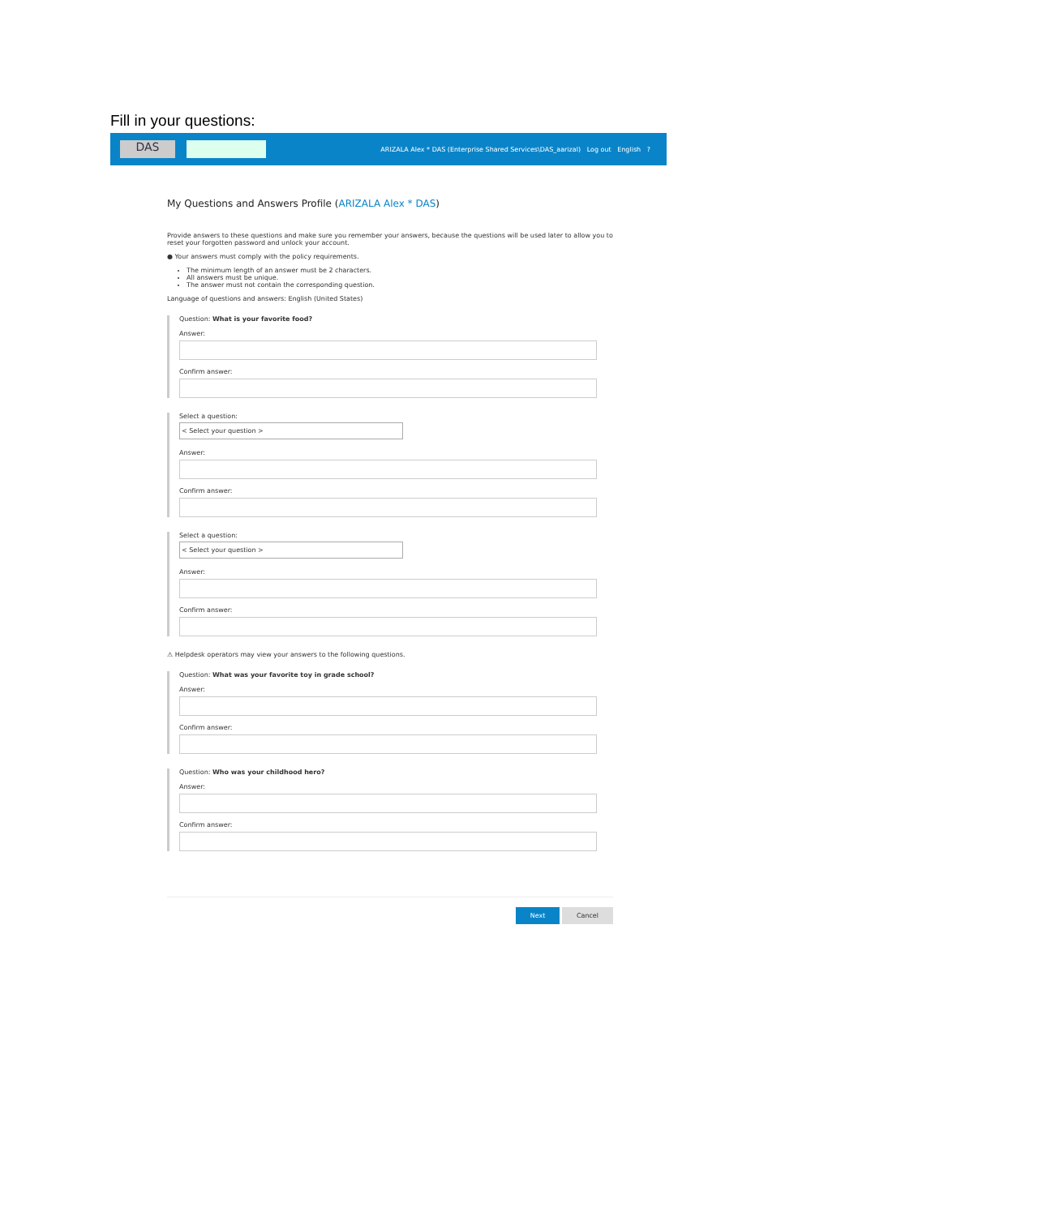Fill in your questions:
DAS
ARIZALA Alex * DAS (Enterprise Shared Services\DAS_aarizal) Log out English ?
My Questions and Answers Profile (ARIZALA Alex * DAS)
Provide answers to these questions and make sure you remember your answers, because the questions will be used later to allow you to reset your forgotten password and unlock your account.
● Your answers must comply with the policy requirements.
The minimum length of an answer must be 2 characters.
All answers must be unique.
The answer must not contain the corresponding question.
Language of questions and answers: English (United States)
Question: What is your favorite food?
Answer:
Confirm answer:
Select a question:
< Select your question >
Answer:
Confirm answer:
Select a question:
< Select your question >
Answer:
Confirm answer:
⚠ Helpdesk operators may view your answers to the following questions.
Question: What was your favorite toy in grade school?
Answer:
Confirm answer:
Question: Who was your childhood hero?
Answer:
Confirm answer:
Next Cancel